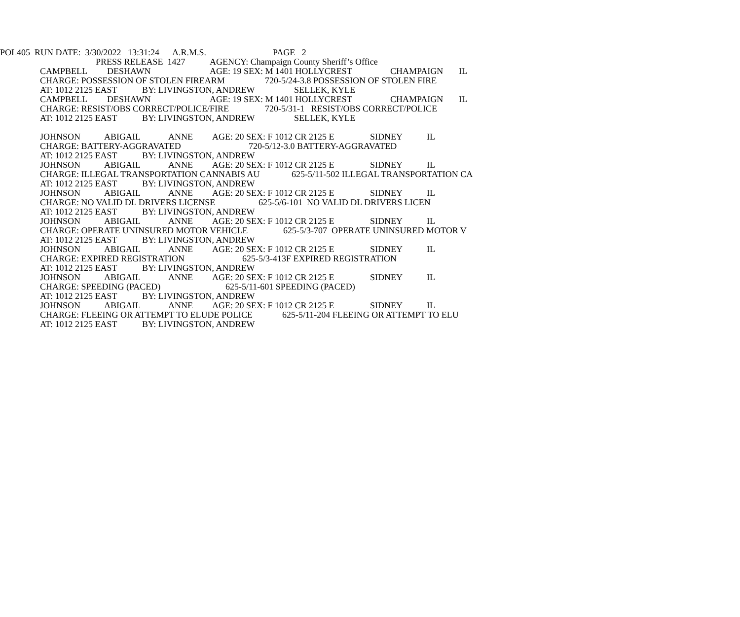POL405 RUN DATE: 3/30/2022 13:31:24 A.R.M.S. PAGE 2
PRESS RELEASE 1427 AGENCY: Champaign County Sheriff’s Office
CAMPBELL DESHAWN AGE: 19 SEX: M 1401 HOLLYCREST CHAMPAIGN IL
CHARGE: POSSESSION OF STOLEN FIREARM 720-5/24-3.8 POSSESSION OF STOLEN FIRE
AT: 1012 2125 EAST BY: LIVINGSTON, ANDREW SELLEK, KYLE
CAMPBELL DESHAWN AGE: 19 SEX: M 1401 HOLLYCREST CHAMPAIGN IL
CHARGE: RESIST/OBS CORRECT/POLICE/FIRE 720-5/31-1 RESIST/OBS CORRECT/POLICE
AT: 1012 2125 EAST BY: LIVINGSTON, ANDREW SELLEK, KYLE
JOHNSON ABIGAIL ANNE AGE: 20 SEX: F 1012 CR 2125 E SIDNEY IL
CHARGE: BATTERY-AGGRAVATED 720-5/12-3.0 BATTERY-AGGRAVATED
AT: 1012 2125 EAST BY: LIVINGSTON, ANDREW
JOHNSON ABIGAIL ANNE AGE: 20 SEX: F 1012 CR 2125 E SIDNEY IL
CHARGE: ILLEGAL TRANSPORTATION CANNABIS AU 625-5/11-502 ILLEGAL TRANSPORTATION CA
AT: 1012 2125 EAST BY: LIVINGSTON, ANDREW
JOHNSON ABIGAIL ANNE AGE: 20 SEX: F 1012 CR 2125 E SIDNEY IL
CHARGE: NO VALID DL DRIVERS LICENSE 625-5/6-101 NO VALID DL DRIVERS LICEN
AT: 1012 2125 EAST BY: LIVINGSTON, ANDREW
JOHNSON ABIGAIL ANNE AGE: 20 SEX: F 1012 CR 2125 E SIDNEY IL
CHARGE: OPERATE UNINSURED MOTOR VEHICLE 625-5/3-707 OPERATE UNINSURED MOTOR V
AT: 1012 2125 EAST BY: LIVINGSTON, ANDREW
JOHNSON ABIGAIL ANNE AGE: 20 SEX: F 1012 CR 2125 E SIDNEY IL
CHARGE: EXPIRED REGISTRATION 625-5/3-413F EXPIRED REGISTRATION
AT: 1012 2125 EAST BY: LIVINGSTON, ANDREW
JOHNSON ABIGAIL ANNE AGE: 20 SEX: F 1012 CR 2125 E SIDNEY IL
CHARGE: SPEEDING (PACED) 625-5/11-601 SPEEDING (PACED)
AT: 1012 2125 EAST BY: LIVINGSTON, ANDREW
JOHNSON ABIGAIL ANNE AGE: 20 SEX: F 1012 CR 2125 E SIDNEY IL
CHARGE: FLEEING OR ATTEMPT TO ELUDE POLICE 625-5/11-204 FLEEING OR ATTEMPT TO ELU
AT: 1012 2125 EAST BY: LIVINGSTON, ANDREW